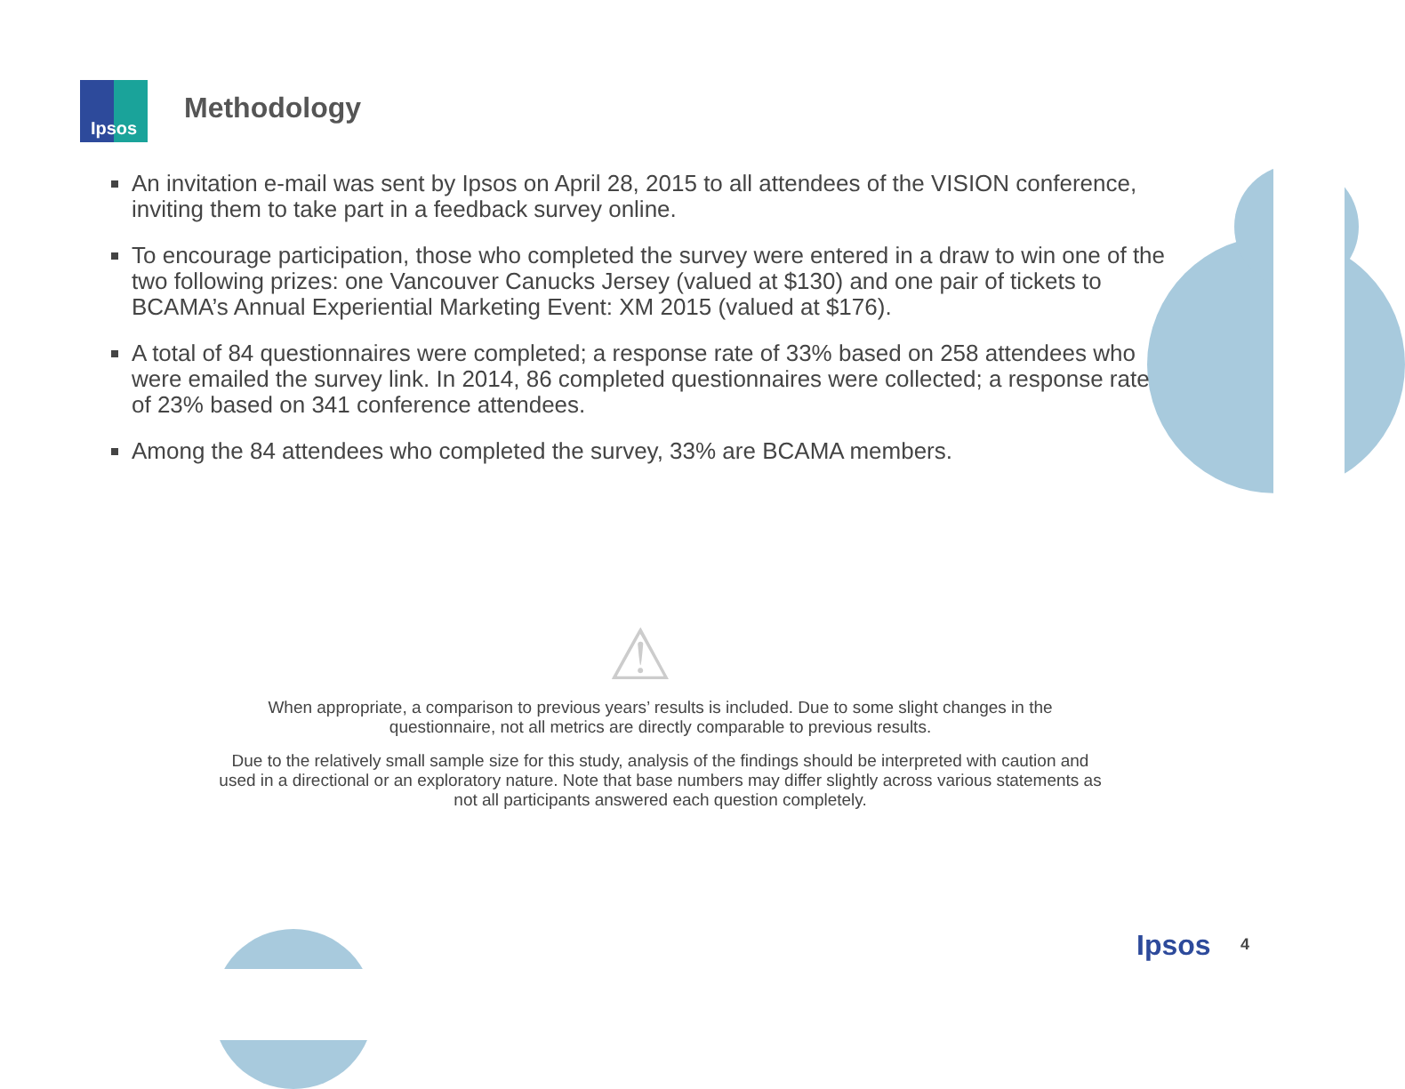Ipsos
Methodology
An invitation e-mail was sent by Ipsos on April 28, 2015 to all attendees of the VISION conference, inviting them to take part in a feedback survey online.
To encourage participation, those who completed the survey were entered in a draw to win one of the two following prizes: one Vancouver Canucks Jersey (valued at $130) and one pair of tickets to BCAMA’s Annual Experiential Marketing Event: XM 2015 (valued at $176).
A total of 84 questionnaires were completed; a response rate of 33% based on 258 attendees who were emailed the survey link. In 2014, 86 completed questionnaires were collected; a response rate of 23% based on 341 conference attendees.
Among the 84 attendees who completed the survey, 33% are BCAMA members.
⚠
When appropriate, a comparison to previous years’ results is included. Due to some slight changes in the questionnaire, not all metrics are directly comparable to previous results.
Due to the relatively small sample size for this study, analysis of the findings should be interpreted with caution and used in a directional or an exploratory nature. Note that base numbers may differ slightly across various statements as not all participants answered each question completely.
Ipsos 4